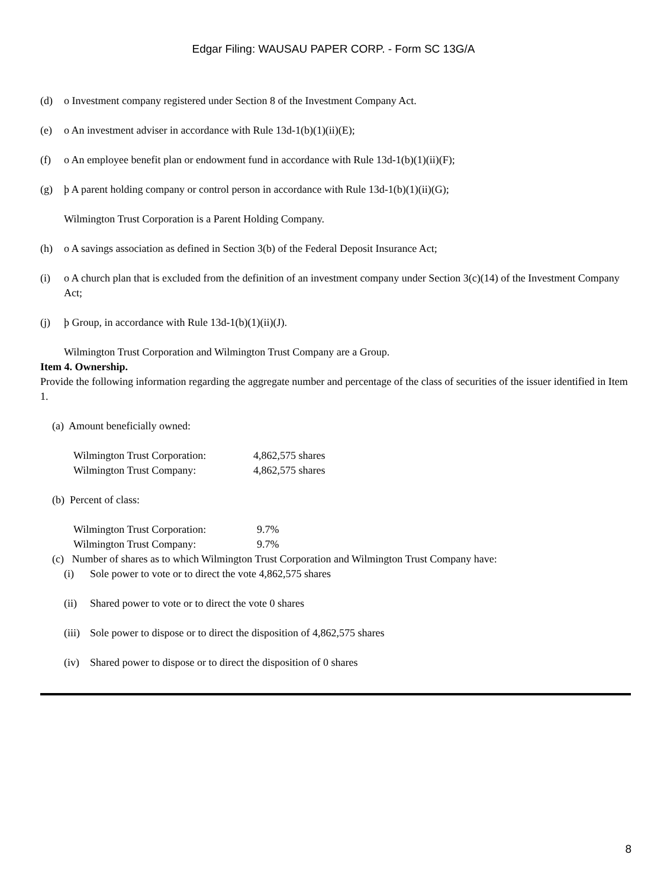Edgar Filing: WAUSAU PAPER CORP. - Form SC 13G/A
(d) o Investment company registered under Section 8 of the Investment Company Act.
(e) o An investment adviser in accordance with Rule 13d-1(b)(1)(ii)(E);
(f) o An employee benefit plan or endowment fund in accordance with Rule 13d-1(b)(1)(ii)(F);
(g) þ A parent holding company or control person in accordance with Rule 13d-1(b)(1)(ii)(G);
Wilmington Trust Corporation is a Parent Holding Company.
(h) o A savings association as defined in Section 3(b) of the Federal Deposit Insurance Act;
(i) o A church plan that is excluded from the definition of an investment company under Section 3(c)(14) of the Investment Company Act;
(j) þ Group, in accordance with Rule 13d-1(b)(1)(ii)(J).
Wilmington Trust Corporation and Wilmington Trust Company are a Group.
Item 4. Ownership.
Provide the following information regarding the aggregate number and percentage of the class of securities of the issuer identified in Item 1.
(a) Amount beneficially owned:
| Wilmington Trust Corporation: | 4,862,575 shares |
| Wilmington Trust Company: | 4,862,575 shares |
(b) Percent of class:
| Wilmington Trust Corporation: | 9.7% |
| Wilmington Trust Company: | 9.7% |
(c) Number of shares as to which Wilmington Trust Corporation and Wilmington Trust Company have:
(i) Sole power to vote or to direct the vote 4,862,575 shares
(ii) Shared power to vote or to direct the vote 0 shares
(iii) Sole power to dispose or to direct the disposition of 4,862,575 shares
(iv) Shared power to dispose or to direct the disposition of 0 shares
8